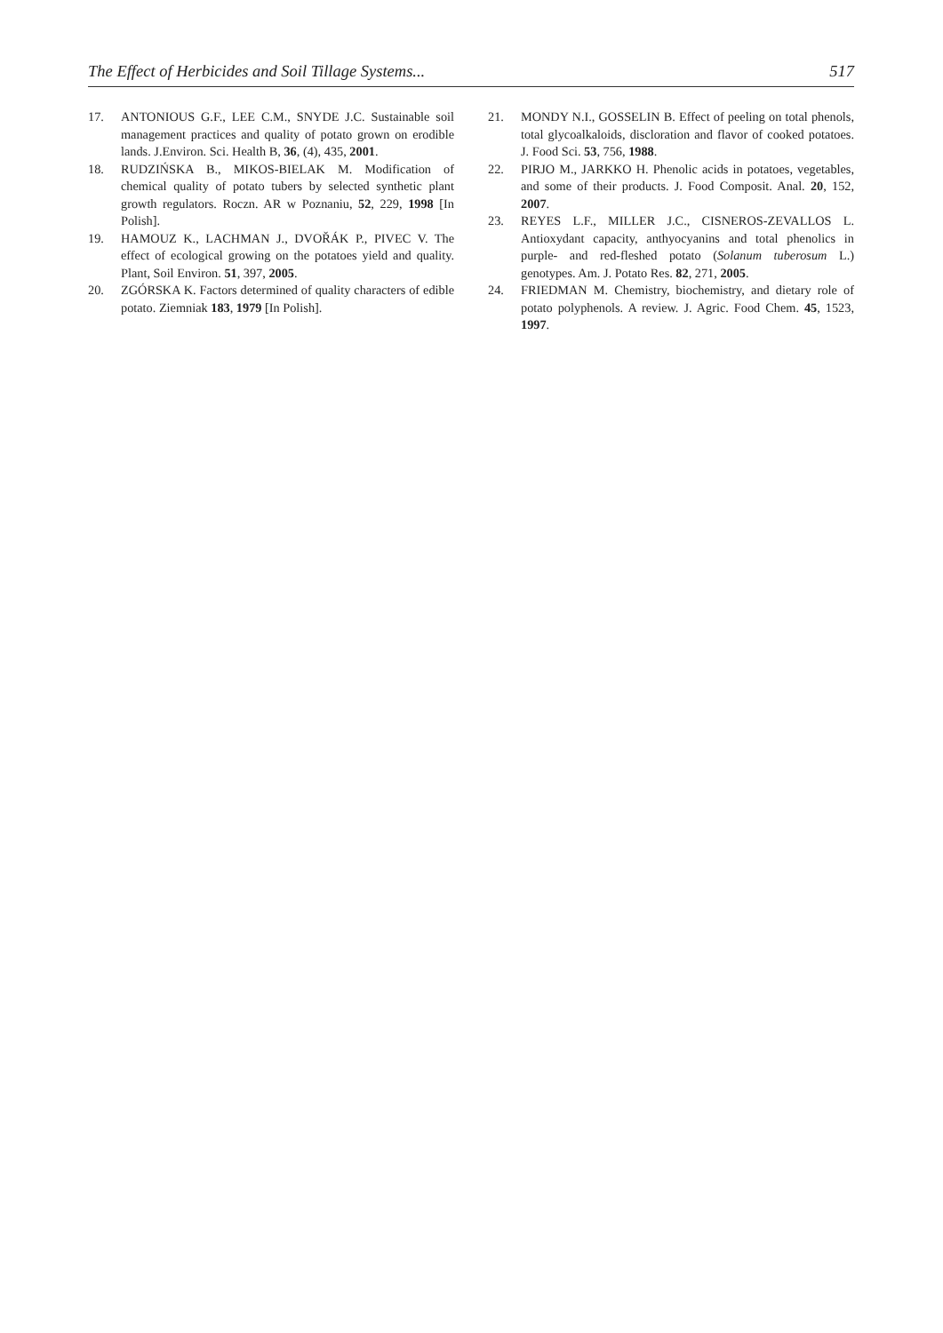The Effect of Herbicides and Soil Tillage Systems... 517
17. ANTONIOUS G.F., LEE C.M., SNYDE J.C. Sustainable soil management practices and quality of potato grown on erodible lands. J.Environ. Sci. Health B, 36, (4), 435, 2001.
18. RUDZIŃSKA B., MIKOS-BIELAK M. Modification of chemical quality of potato tubers by selected synthetic plant growth regulators. Roczn. AR w Poznaniu, 52, 229, 1998 [In Polish].
19. HAMOUZ K., LACHMAN J., DVOŘÁK P., PIVEC V. The effect of ecological growing on the potatoes yield and quality. Plant, Soil Environ. 51, 397, 2005.
20. ZGÓRSKA K. Factors determined of quality characters of edible potato. Ziemniak 183, 1979 [In Polish].
21. MONDY N.I., GOSSELIN B. Effect of peeling on total phenols, total glycoalkaloids, discloration and flavor of cooked potatoes. J. Food Sci. 53, 756, 1988.
22. PIRJO M., JARKKO H. Phenolic acids in potatoes, vegetables, and some of their products. J. Food Composit. Anal. 20, 152, 2007.
23. REYES L.F., MILLER J.C., CISNEROS-ZEVALLOS L. Antioxydant capacity, anthyocyanins and total phenolics in purple- and red-fleshed potato (Solanum tuberosum L.) genotypes. Am. J. Potato Res. 82, 271, 2005.
24. FRIEDMAN M. Chemistry, biochemistry, and dietary role of potato polyphenols. A review. J. Agric. Food Chem. 45, 1523, 1997.